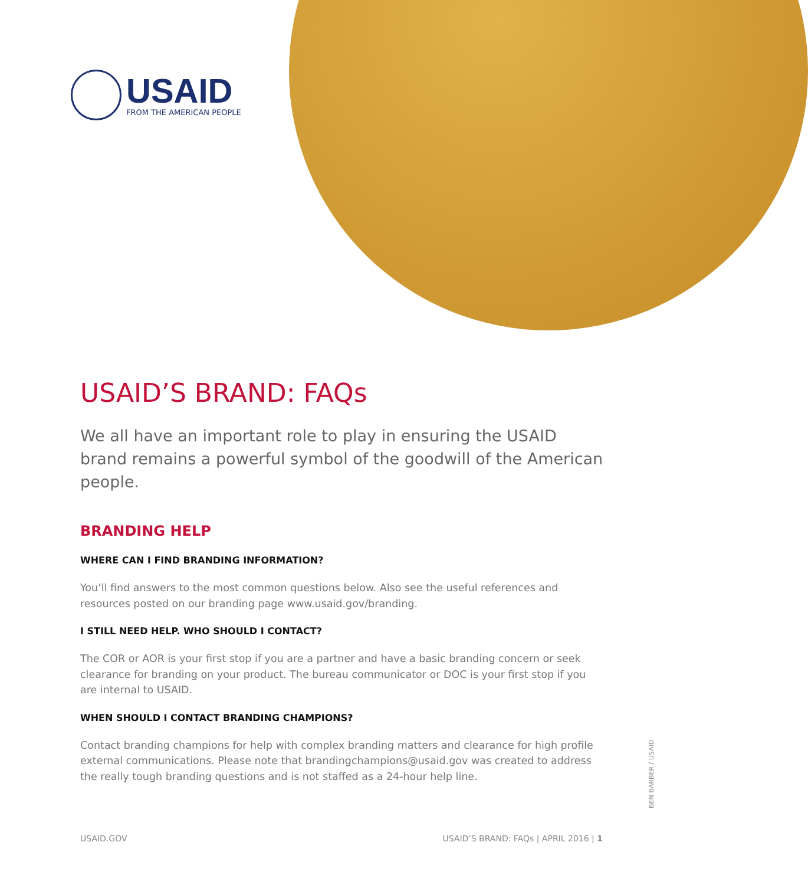USAID
FROM THE AMERICAN PEOPLE
USAID’S BRAND: FAQs
We all have an important role to play in ensuring the USAID brand remains a powerful symbol of the goodwill of the American people.
BRANDING HELP
WHERE CAN I FIND BRANDING INFORMATION?
You’ll find answers to the most common questions below. Also see the useful references and resources posted on our branding page www.usaid.gov/branding.
I STILL NEED HELP. WHO SHOULD I CONTACT?
The COR or AOR is your first stop if you are a partner and have a basic branding concern or seek clearance for branding on your product. The bureau communicator or DOC is your first stop if you are internal to USAID.
WHEN SHOULD I CONTACT BRANDING CHAMPIONS?
Contact branding champions for help with complex branding matters and clearance for high profile external communications. Please note that brandingchampions@usaid.gov was created to address the really tough branding questions and is not staffed as a 24-hour help line.
BEN BARBER / USAID
USAID.GOV USAID’S BRAND: FAQs | APRIL 2016 | 1